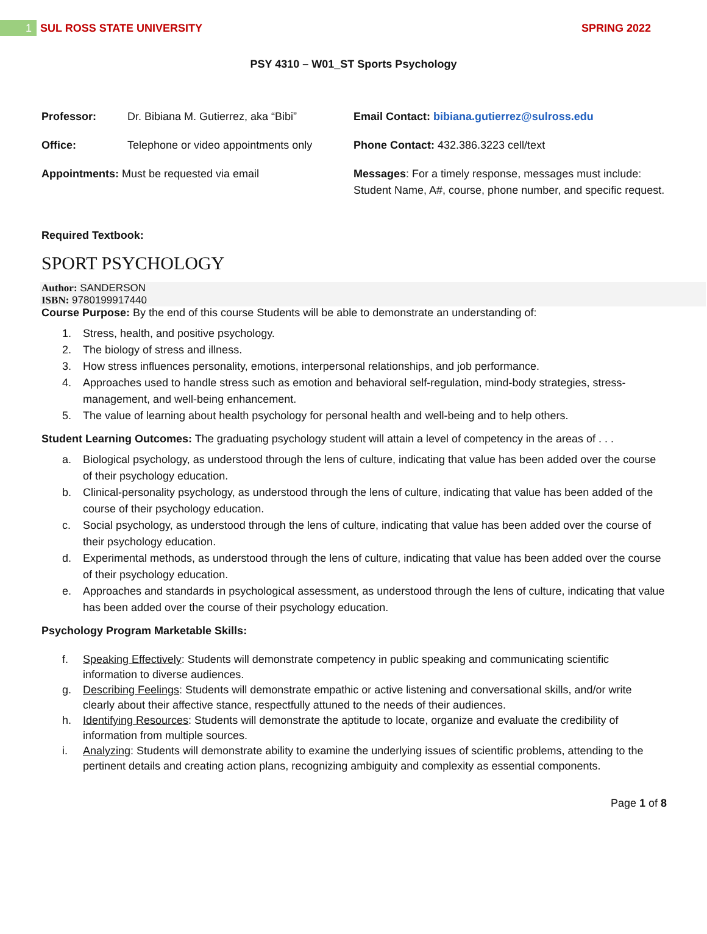1
SUL ROSS STATE UNIVERSITY SPRING 2022
PSY 4310 – W01_ST Sports Psychology
Professor: Dr. Bibiana M. Gutierrez, aka “Bibi”
Office: Telephone or video appointments only
Appointments: Must be requested via email
Email Contact: bibiana.gutierrez@sulross.edu
Phone Contact: 432.386.3223 cell/text
Messages: For a timely response, messages must include: Student Name, A#, course, phone number, and specific request.
Required Textbook:
SPORT PSYCHOLOGY
Author: SANDERSON
ISBN: 9780199917440
Course Purpose: By the end of this course Students will be able to demonstrate an understanding of:
1. Stress, health, and positive psychology.
2. The biology of stress and illness.
3. How stress influences personality, emotions, interpersonal relationships, and job performance.
4. Approaches used to handle stress such as emotion and behavioral self-regulation, mind-body strategies, stress-management, and well-being enhancement.
5. The value of learning about health psychology for personal health and well-being and to help others.
Student Learning Outcomes: The graduating psychology student will attain a level of competency in the areas of . . .
a. Biological psychology, as understood through the lens of culture, indicating that value has been added over the course of their psychology education.
b. Clinical-personality psychology, as understood through the lens of culture, indicating that value has been added of the course of their psychology education.
c. Social psychology, as understood through the lens of culture, indicating that value has been added over the course of their psychology education.
d. Experimental methods, as understood through the lens of culture, indicating that value has been added over the course of their psychology education.
e. Approaches and standards in psychological assessment, as understood through the lens of culture, indicating that value has been added over the course of their psychology education.
Psychology Program Marketable Skills:
f. Speaking Effectively: Students will demonstrate competency in public speaking and communicating scientific information to diverse audiences.
g. Describing Feelings: Students will demonstrate empathic or active listening and conversational skills, and/or write clearly about their affective stance, respectfully attuned to the needs of their audiences.
h. Identifying Resources: Students will demonstrate the aptitude to locate, organize and evaluate the credibility of information from multiple sources.
i. Analyzing: Students will demonstrate ability to examine the underlying issues of scientific problems, attending to the pertinent details and creating action plans, recognizing ambiguity and complexity as essential components.
Page 1 of 8